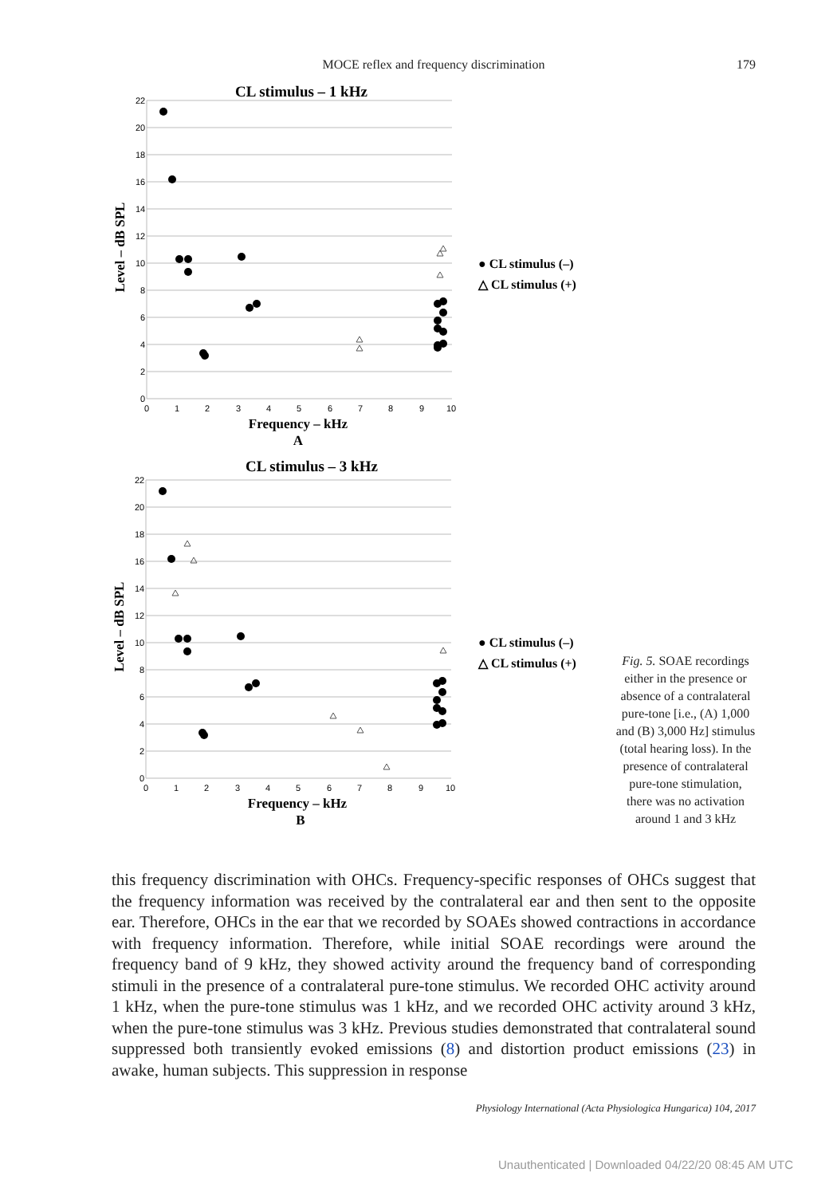MOCE reflex and frequency discrimination
179
CL stimulus – 1 kHz
22
20
18
16
14
12
10
8
6
4
2
0
0
1
2
3
4
5
6
7
8
9
10
Frequency – kHz
A
Level – dB SPL
● CL stimulus (–)
△ CL stimulus (+)
CL stimulus – 3 kHz
22
20
18
16
14
12
10
8
6
4
2
0
0
1
2
3
4
5
6
7
8
9
10
Frequency – kHz
B
Level – dB SPL
● CL stimulus (–)
△ CL stimulus (+)
Fig. 5. SOAE recordings either in the presence or absence of a contralateral pure-tone [i.e., (A) 1,000 and (B) 3,000 Hz] stimulus (total hearing loss). In the presence of contralateral pure-tone stimulation, there was no activation around 1 and 3 kHz
this frequency discrimination with OHCs. Frequency-specific responses of OHCs suggest that the frequency information was received by the contralateral ear and then sent to the opposite ear. Therefore, OHCs in the ear that we recorded by SOAEs showed contractions in accordance with frequency information. Therefore, while initial SOAE recordings were around the frequency band of 9 kHz, they showed activity around the frequency band of corresponding stimuli in the presence of a contralateral pure-tone stimulus. We recorded OHC activity around 1 kHz, when the pure-tone stimulus was 1 kHz, and we recorded OHC activity around 3 kHz, when the pure-tone stimulus was 3 kHz. Previous studies demonstrated that contralateral sound suppressed both transiently evoked emissions (8) and distortion product emissions (23) in awake, human subjects. This suppression in response
Physiology International (Acta Physiologica Hungarica) 104, 2017
Unauthenticated | Downloaded 04/22/20 08:45 AM UTC